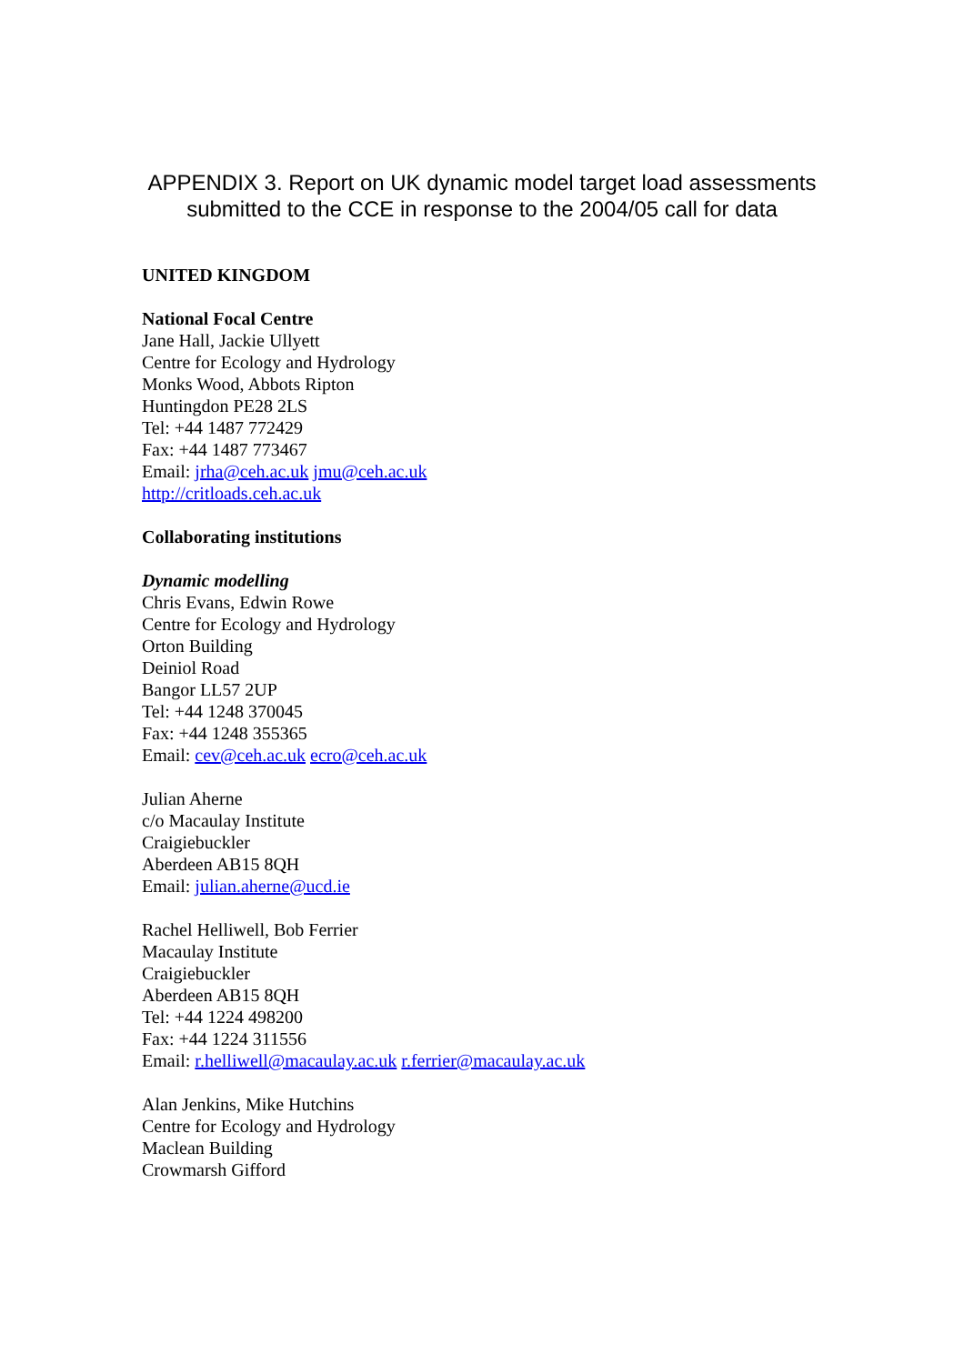APPENDIX 3. Report on UK dynamic model target load assessments
submitted to the CCE in response to the 2004/05 call for data
UNITED KINGDOM
National Focal Centre
Jane Hall, Jackie Ullyett
Centre for Ecology and Hydrology
Monks Wood, Abbots Ripton
Huntingdon PE28 2LS
Tel: +44 1487 772429
Fax: +44 1487 773467
Email: jrha@ceh.ac.uk jmu@ceh.ac.uk
http://critloads.ceh.ac.uk
Collaborating institutions
Dynamic modelling
Chris Evans, Edwin Rowe
Centre for Ecology and Hydrology
Orton Building
Deiniol Road
Bangor LL57 2UP
Tel: +44 1248 370045
Fax: +44 1248 355365
Email: cev@ceh.ac.uk ecro@ceh.ac.uk
Julian Aherne
c/o Macaulay Institute
Craigiebuckler
Aberdeen AB15 8QH
Email: julian.aherne@ucd.ie
Rachel Helliwell, Bob Ferrier
Macaulay Institute
Craigiebuckler
Aberdeen AB15 8QH
Tel: +44 1224 498200
Fax: +44 1224 311556
Email: r.helliwell@macaulay.ac.uk r.ferrier@macaulay.ac.uk
Alan Jenkins, Mike Hutchins
Centre for Ecology and Hydrology
Maclean Building
Crowmarsh Gifford